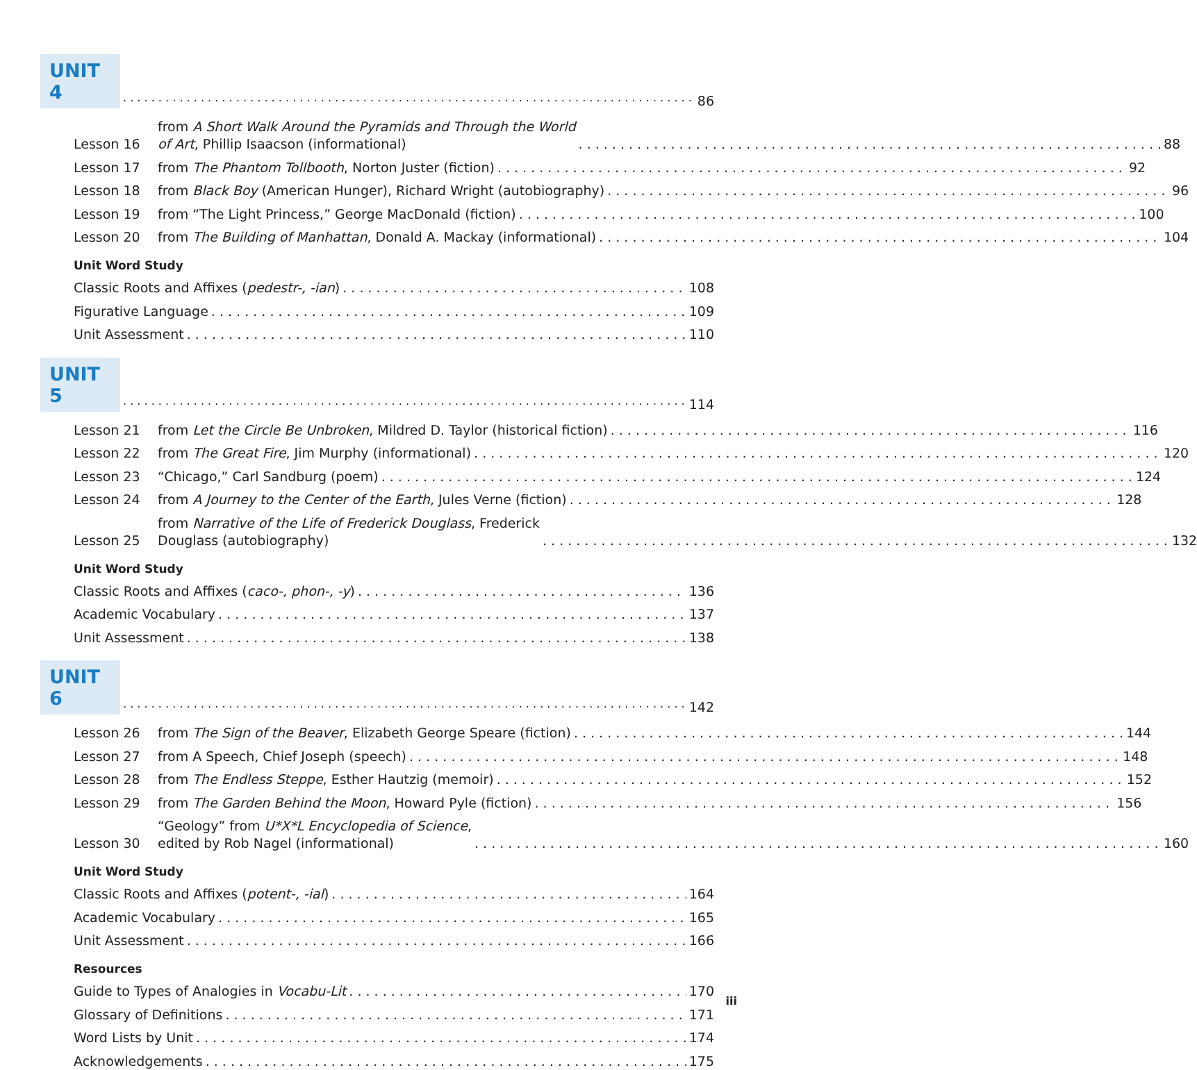UNIT 4
86
Lesson 16 from A Short Walk Around the Pyramids and Through the World
of Art, Phillip Isaacson (informational) 88
Lesson 17 from The Phantom Tollbooth, Norton Juster (fiction) 92
Lesson 18 from Black Boy (American Hunger), Richard Wright (autobiography) 96
Lesson 19 from “The Light Princess,” George MacDonald (fiction) 100
Lesson 20 from The Building of Manhattan, Donald A. Mackay (informational) 104
Unit Word Study
Classic Roots and Affixes (pedestr-, -ian) 108
Figurative Language 109
Unit Assessment 110
UNIT 5
114
Lesson 21 from Let the Circle Be Unbroken, Mildred D. Taylor (historical fiction) 116
Lesson 22 from The Great Fire, Jim Murphy (informational) 120
Lesson 23 “Chicago,” Carl Sandburg (poem) 124
Lesson 24 from A Journey to the Center of the Earth, Jules Verne (fiction) 128
Lesson 25 from Narrative of the Life of Frederick Douglass, Frederick
Douglass (autobiography) 132
Unit Word Study
Classic Roots and Affixes (caco-, phon-, -y) 136
Academic Vocabulary 137
Unit Assessment 138
UNIT 6
142
Lesson 26 from The Sign of the Beaver, Elizabeth George Speare (fiction) 144
Lesson 27 from A Speech, Chief Joseph (speech) 148
Lesson 28 from The Endless Steppe, Esther Hautzig (memoir) 152
Lesson 29 from The Garden Behind the Moon, Howard Pyle (fiction) 156
Lesson 30 “Geology” from U*X*L Encyclopedia of Science,
edited by Rob Nagel (informational) 160
Unit Word Study
Classic Roots and Affixes (potent-, -ial) 164
Academic Vocabulary 165
Unit Assessment 166
Resources
Guide to Types of Analogies in Vocabu-Lit 170
Glossary of Definitions 171
Word Lists by Unit 174
Acknowledgements 175
iii